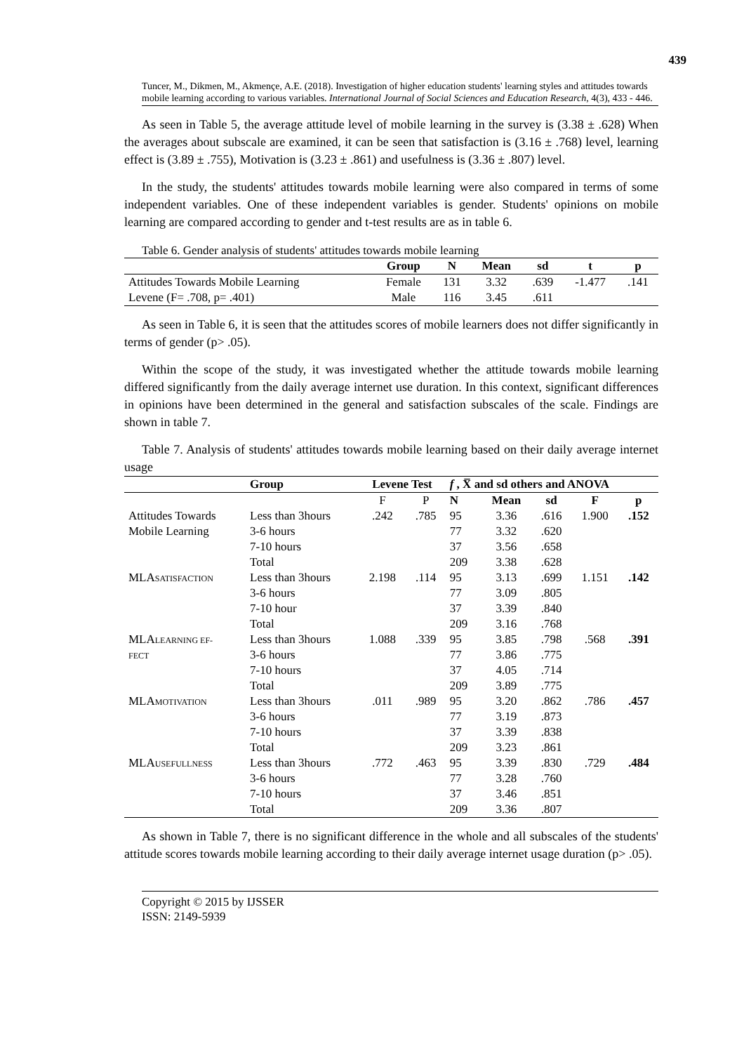439
Tuncer, M., Dikmen, M., Akmençe, A.E. (2018). Investigation of higher education students' learning styles and attitudes towards mobile learning according to various variables. International Journal of Social Sciences and Education Research, 4(3), 433 - 446.
As seen in Table 5, the average attitude level of mobile learning in the survey is (3.38 ± .628) When the averages about subscale are examined, it can be seen that satisfaction is (3.16 ± .768) level, learning effect is (3.89 ± .755), Motivation is (3.23 ± .861) and usefulness is (3.36 ± .807) level.
In the study, the students' attitudes towards mobile learning were also compared in terms of some independent variables. One of these independent variables is gender. Students' opinions on mobile learning are compared according to gender and t-test results are as in table 6.
Table 6. Gender analysis of students' attitudes towards mobile learning
| | Group | N | Mean | sd | t | p |
| --- | --- | --- | --- | --- | --- | --- |
| Attitudes Towards Mobile Learning | Female | 131 | 3.32 | .639 | -1.477 | .141 |
| Levene (F= .708, p= .401) | Male | 116 | 3.45 | .611 | | |
As seen in Table 6, it is seen that the attitudes scores of mobile learners does not differ significantly in terms of gender (p> .05).
Within the scope of the study, it was investigated whether the attitude towards mobile learning differed significantly from the daily average internet use duration. In this context, significant differences in opinions have been determined in the general and satisfaction subscales of the scale. Findings are shown in table 7.
Table 7. Analysis of students' attitudes towards mobile learning based on their daily average internet usage
| | Group | Levene Test | | f , X̅ and sd others and ANOVA | | | | |
| --- | --- | --- | --- | --- | --- | --- | --- | --- |
| | | F | P | N | Mean | sd | F | p |
| Attitudes Towards | Less than 3hours | .242 | .785 | 95 | 3.36 | .616 | 1.900 | .152 |
| Mobile Learning | 3-6 hours | | | 77 | 3.32 | .620 | | |
| | 7-10 hours | | | 37 | 3.56 | .658 | | |
| | Total | | | 209 | 3.38 | .628 | | |
| MLA SATISFACTION | Less than 3hours | 2.198 | .114 | 95 | 3.13 | .699 | 1.151 | .142 |
| | 3-6 hours | | | 77 | 3.09 | .805 | | |
| | 7-10 hour | | | 37 | 3.39 | .840 | | |
| | Total | | | 209 | 3.16 | .768 | | |
| MLA LEARNING EF- | Less than 3hours | 1.088 | .339 | 95 | 3.85 | .798 | .568 | .391 |
| FECT | 3-6 hours | | | 77 | 3.86 | .775 | | |
| | 7-10 hours | | | 37 | 4.05 | .714 | | |
| | Total | | | 209 | 3.89 | .775 | | |
| MLA MOTIVATION | Less than 3hours | .011 | .989 | 95 | 3.20 | .862 | .786 | .457 |
| | 3-6 hours | | | 77 | 3.19 | .873 | | |
| | 7-10 hours | | | 37 | 3.39 | .838 | | |
| | Total | | | 209 | 3.23 | .861 | | |
| MLA USEFULLNESS | Less than 3hours | .772 | .463 | 95 | 3.39 | .830 | .729 | .484 |
| | 3-6 hours | | | 77 | 3.28 | .760 | | |
| | 7-10 hours | | | 37 | 3.46 | .851 | | |
| | Total | | | 209 | 3.36 | .807 | | |
As shown in Table 7, there is no significant difference in the whole and all subscales of the students' attitude scores towards mobile learning according to their daily average internet usage duration (p> .05).
Copyright © 2015 by IJSSER
ISSN: 2149-5939